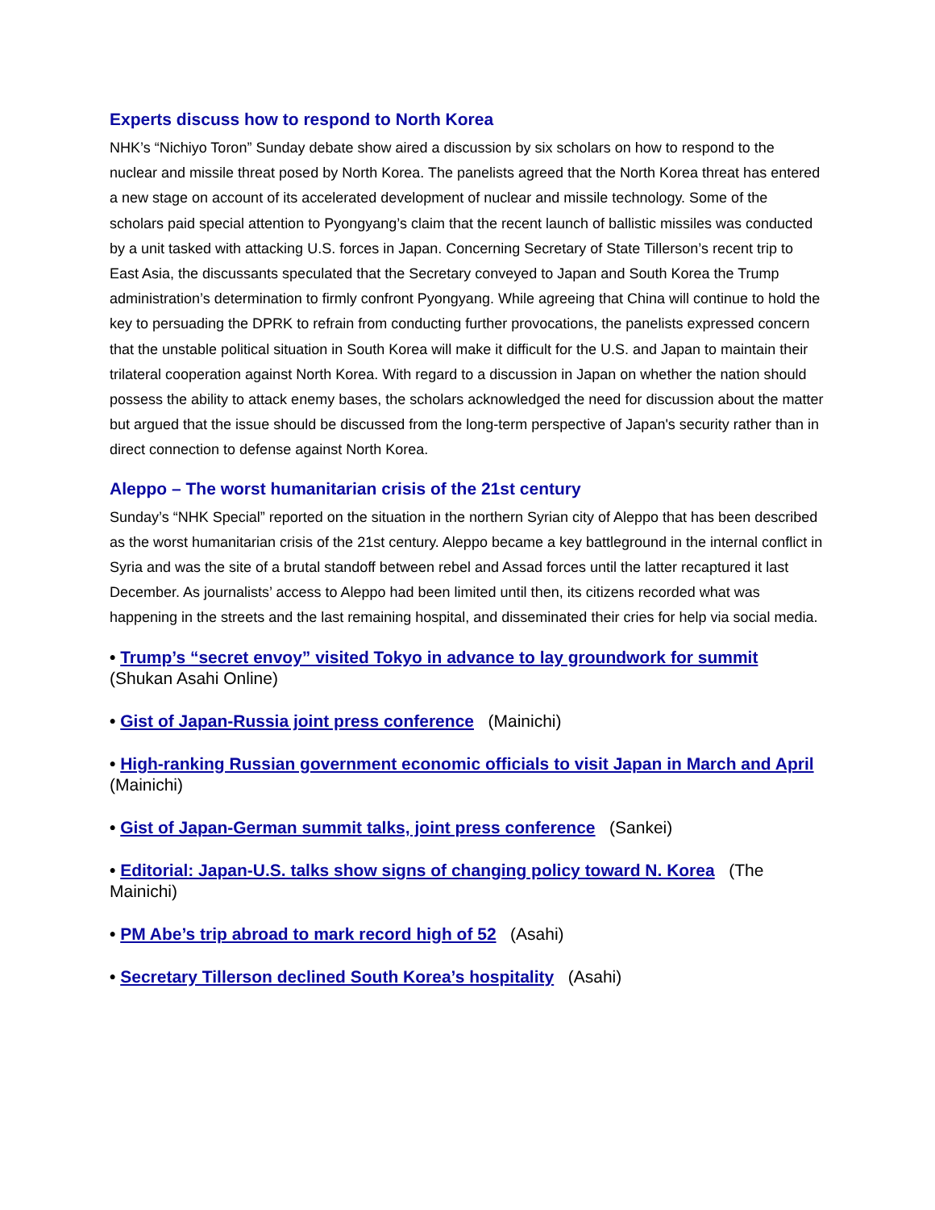Experts discuss how to respond to North Korea
NHK’s “Nichiyo Toron” Sunday debate show aired a discussion by six scholars on how to respond to the nuclear and missile threat posed by North Korea. The panelists agreed that the North Korea threat has entered a new stage on account of its accelerated development of nuclear and missile technology. Some of the scholars paid special attention to Pyongyang’s claim that the recent launch of ballistic missiles was conducted by a unit tasked with attacking U.S. forces in Japan. Concerning Secretary of State Tillerson’s recent trip to East Asia, the discussants speculated that the Secretary conveyed to Japan and South Korea the Trump administration’s determination to firmly confront Pyongyang. While agreeing that China will continue to hold the key to persuading the DPRK to refrain from conducting further provocations, the panelists expressed concern that the unstable political situation in South Korea will make it difficult for the U.S. and Japan to maintain their trilateral cooperation against North Korea. With regard to a discussion in Japan on whether the nation should possess the ability to attack enemy bases, the scholars acknowledged the need for discussion about the matter but argued that the issue should be discussed from the long-term perspective of Japan's security rather than in direct connection to defense against North Korea.
Aleppo – The worst humanitarian crisis of the 21st century
Sunday’s “NHK Special” reported on the situation in the northern Syrian city of Aleppo that has been described as the worst humanitarian crisis of the 21st century. Aleppo became a key battleground in the internal conflict in Syria and was the site of a brutal standoff between rebel and Assad forces until the latter recaptured it last December. As journalists’ access to Aleppo had been limited until then, its citizens recorded what was happening in the streets and the last remaining hospital, and disseminated their cries for help via social media.
• Trump’s “secret envoy” visited Tokyo in advance to lay groundwork for summit (Shukan Asahi Online)
• Gist of Japan-Russia joint press conference (Mainichi)
• High-ranking Russian government economic officials to visit Japan in March and April (Mainichi)
• Gist of Japan-German summit talks, joint press conference (Sankei)
• Editorial: Japan-U.S. talks show signs of changing policy toward N. Korea (The Mainichi)
• PM Abe’s trip abroad to mark record high of 52 (Asahi)
• Secretary Tillerson declined South Korea’s hospitality (Asahi)